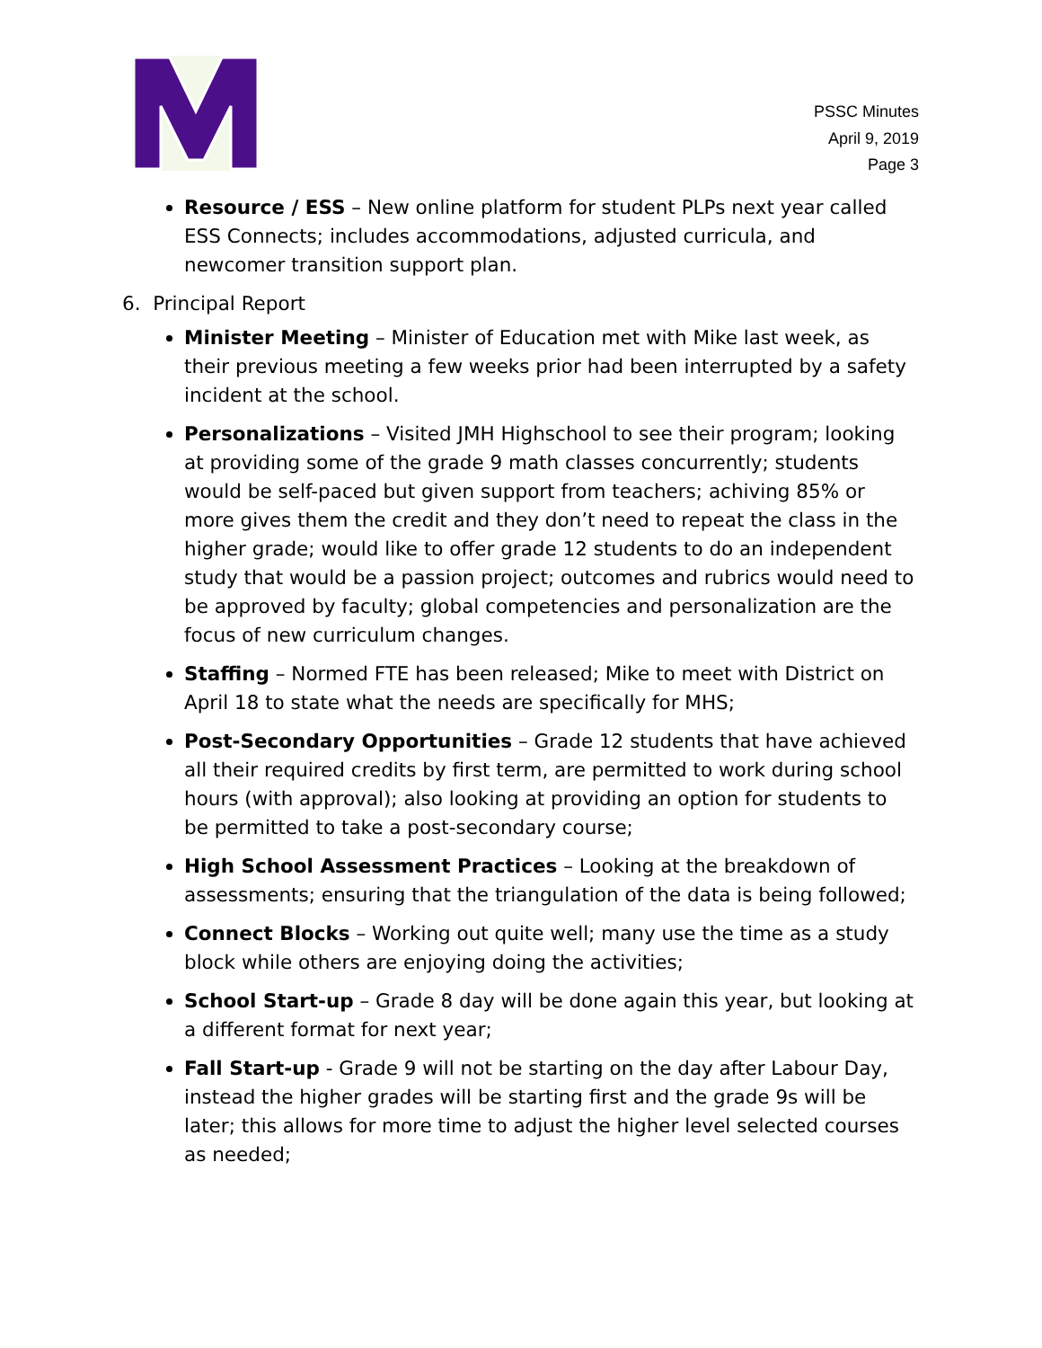PSSC Minutes
April 9, 2019
Page 3
Resource / ESS – New online platform for student PLPs next year called ESS Connects; includes accommodations, adjusted curricula, and newcomer transition support plan.
6. Principal Report
Minister Meeting – Minister of Education met with Mike last week, as their previous meeting a few weeks prior had been interrupted by a safety incident at the school.
Personalizations – Visited JMH Highschool to see their program; looking at providing some of the grade 9 math classes concurrently; students would be self-paced but given support from teachers; achiving 85% or more gives them the credit and they don’t need to repeat the class in the higher grade; would like to offer grade 12 students to do an independent study that would be a passion project; outcomes and rubrics would need to be approved by faculty; global competencies and personalization are the focus of new curriculum changes.
Staffing – Normed FTE has been released; Mike to meet with District on April 18 to state what the needs are specifically for MHS;
Post-Secondary Opportunities – Grade 12 students that have achieved all their required credits by first term, are permitted to work during school hours (with approval); also looking at providing an option for students to be permitted to take a post-secondary course;
High School Assessment Practices – Looking at the breakdown of assessments; ensuring that the triangulation of the data is being followed;
Connect Blocks – Working out quite well; many use the time as a study block while others are enjoying doing the activities;
School Start-up – Grade 8 day will be done again this year, but looking at a different format for next year;
Fall Start-up - Grade 9 will not be starting on the day after Labour Day, instead the higher grades will be starting first and the grade 9s will be later; this allows for more time to adjust the higher level selected courses as needed;